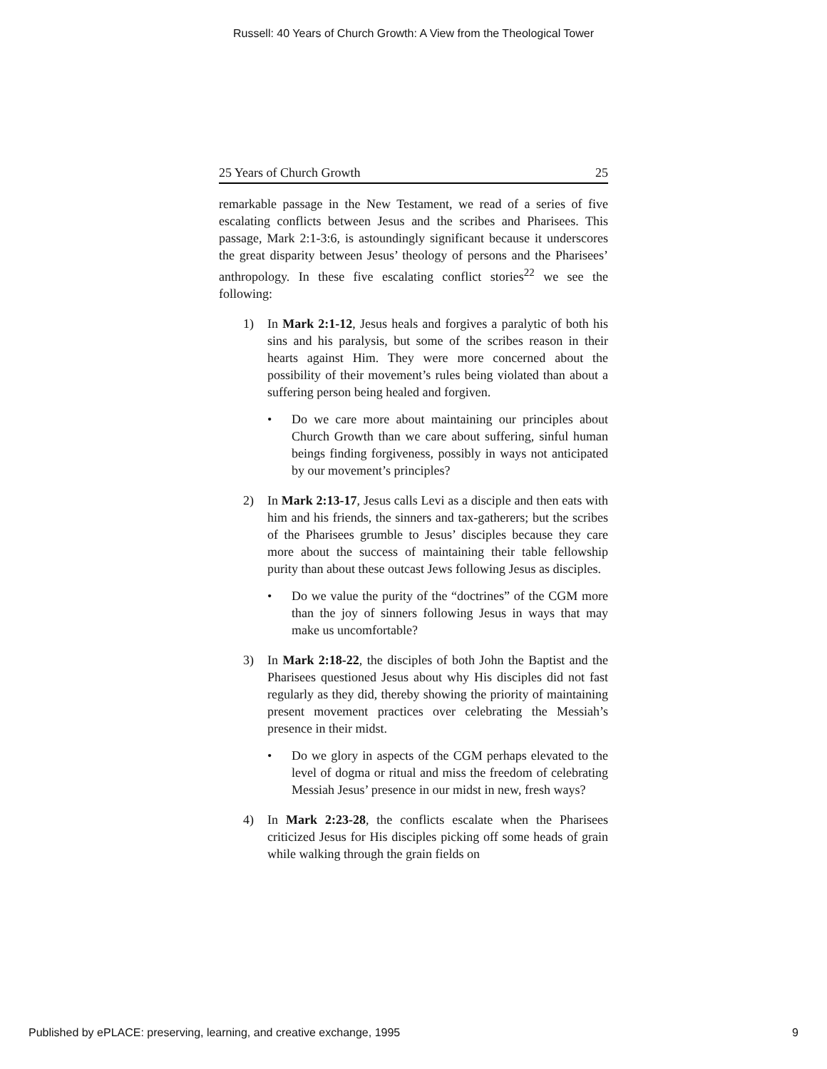Russell: 40 Years of Church Growth: A View from the Theological Tower
25 Years of Church Growth 25
remarkable passage in the New Testament, we read of a series of five escalating conflicts between Jesus and the scribes and Pharisees. This passage, Mark 2:1-3:6, is astoundingly significant because it underscores the great disparity between Jesus’ theology of persons and the Pharisees’ anthropology. In these five escalating conflict stories<sup>22</sup> we see the following:
1) In Mark 2:1-12, Jesus heals and forgives a paralytic of both his sins and his paralysis, but some of the scribes reason in their hearts against Him. They were more concerned about the possibility of their movement’s rules being violated than about a suffering person being healed and forgiven.
• Do we care more about maintaining our principles about Church Growth than we care about suffering, sinful human beings finding forgiveness, possibly in ways not anticipated by our movement’s principles?
2) In Mark 2:13-17, Jesus calls Levi as a disciple and then eats with him and his friends, the sinners and tax-gatherers; but the scribes of the Pharisees grumble to Jesus’ disciples because they care more about the success of maintaining their table fellowship purity than about these outcast Jews following Jesus as disciples.
• Do we value the purity of the “doctrines” of the CGM more than the joy of sinners following Jesus in ways that may make us uncomfortable?
3) In Mark 2:18-22, the disciples of both John the Baptist and the Pharisees questioned Jesus about why His disciples did not fast regularly as they did, thereby showing the priority of maintaining present movement practices over celebrating the Messiah’s presence in their midst.
• Do we glory in aspects of the CGM perhaps elevated to the level of dogma or ritual and miss the freedom of celebrating Messiah Jesus’ presence in our midst in new, fresh ways?
4) In Mark 2:23-28, the conflicts escalate when the Pharisees criticized Jesus for His disciples picking off some heads of grain while walking through the grain fields on
Published by ePLACE: preserving, learning, and creative exchange, 1995 9